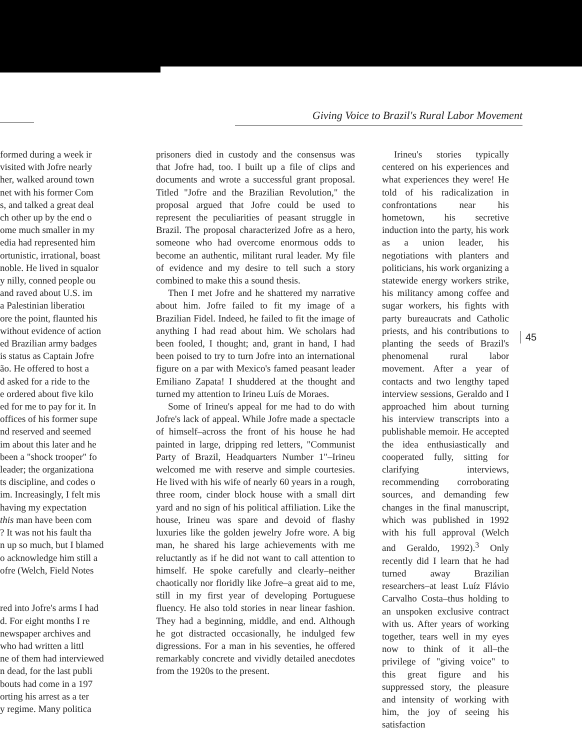Giving Voice to Brazil's Rural Labor Movement
formed during a week ir
visited with Jofre nearly
her, walked around town
net with his former Com
s, and talked a great deal
ch other up by the end o
ome much smaller in my
edia had represented him
ortunistic, irrational, boast
noble. He lived in squalor
y nilly, conned people ou
and raved about U.S. im
a Palestinian liberatioı
ore the point, flaunted his
without evidence of action
ed Brazilian army badges
is status as Captain Jofre
ão. He offered to host a
d asked for a ride to the
e ordered about five kilo
ed for me to pay for it. In
offices of his former supe
nd reserved and seemed
im about this later and he
been a "shock trooper" fo
leader; the organizationa
ts discipline, and codes o
im. Increasingly, I felt mis
having my expectation
this man have been com
? It was not his fault tha
n up so much, but I blamed
o acknowledge him still a
ofre (Welch, Field Notes
red into Jofre's arms I had
d. For eight months I re
newspaper archives and
who had written a littl
ne of them had interviewed
n dead, for the last publi
bouts had come in a 197
orting his arrest as a ter
y regime. Many politica
prisoners died in custody and the consensus was that Jofre had, too. I built up a file of clips and documents and wrote a successful grant proposal. Titled "Jofre and the Brazilian Revolution," the proposal argued that Jofre could be used to represent the peculiarities of peasant struggle in Brazil. The proposal characterized Jofre as a hero, someone who had overcome enormous odds to become an authentic, militant rural leader. My file of evidence and my desire to tell such a story combined to make this a sound thesis.
Then I met Jofre and he shattered my narrative about him. Jofre failed to fit my image of a Brazilian Fidel. Indeed, he failed to fit the image of anything I had read about him. We scholars had been fooled, I thought; and, grant in hand, I had been poised to try to turn Jofre into an international figure on a par with Mexico's famed peasant leader Emiliano Zapata! I shuddered at the thought and turned my attention to Irineu Luís de Moraes.
Some of Irineu's appeal for me had to do with Jofre's lack of appeal. While Jofre made a spectacle of himself–across the front of his house he had painted in large, dripping red letters, "Communist Party of Brazil, Headquarters Number 1"–Irineu welcomed me with reserve and simple courtesies. He lived with his wife of nearly 60 years in a rough, three room, cinder block house with a small dirt yard and no sign of his political affiliation. Like the house, Irineu was spare and devoid of flashy luxuries like the golden jewelry Jofre wore. A big man, he shared his large achievements with me reluctantly as if he did not want to call attention to himself. He spoke carefully and clearly–neither chaotically nor floridly like Jofre–a great aid to me, still in my first year of developing Portuguese fluency. He also told stories in near linear fashion. They had a beginning, middle, and end. Although he got distracted occasionally, he indulged few digressions. For a man in his seventies, he offered remarkably concrete and vividly detailed anecdotes from the 1920s to the present.
Irineu's stories typically centered on his experiences and what experiences they were! He told of his radicalization in confrontations near his hometown, his secretive induction into the party, his work as a union leader, his negotiations with planters and politicians, his work organizing a statewide energy workers strike, his militancy among coffee and sugar workers, his fights with party bureaucrats and Catholic priests, and his contributions to planting the seeds of Brazil's phenomenal rural labor movement. After a year of contacts and two lengthy taped interview sessions, Geraldo and I approached him about turning his interview transcripts into a publishable memoir. He accepted the idea enthusiastically and cooperated fully, sitting for clarifying interviews, recommending corroborating sources, and demanding few changes in the final manuscript, which was published in 1992 with his full approval (Welch and Geraldo, 1992).<sup>3</sup> Only recently did I learn that he had turned away Brazilian researchers–at least Luíz Flávio Carvalho Costa–thus holding to an unspoken exclusive contract with us. After years of working together, tears well in my eyes now to think of it all–the privilege of "giving voice" to this great figure and his suppressed story, the pleasure and intensity of working with him, the joy of seeing his satisfaction
45